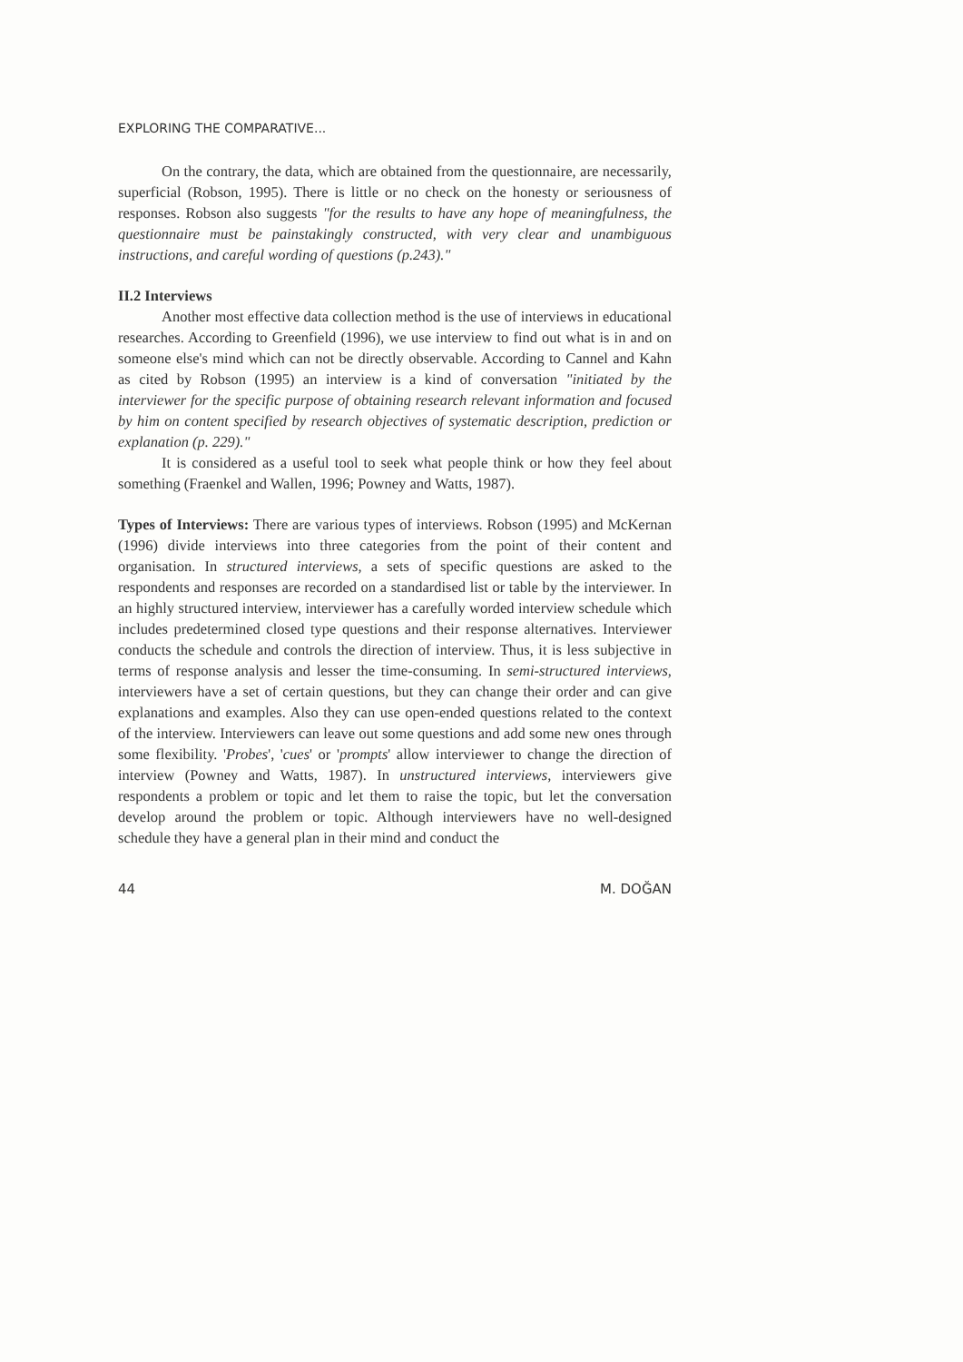EXPLORING THE COMPARATIVE...
On the contrary, the data, which are obtained from the questionnaire, are necessarily, superficial (Robson, 1995). There is little or no check on the honesty or seriousness of responses. Robson also suggests "for the results to have any hope of meaningfulness, the questionnaire must be painstakingly constructed, with very clear and unambiguous instructions, and careful wording of questions (p.243)."
II.2 Interviews
Another most effective data collection method is the use of interviews in educational researches. According to Greenfield (1996), we use interview to find out what is in and on someone else's mind which can not be directly observable. According to Cannel and Kahn as cited by Robson (1995) an interview is a kind of conversation "initiated by the interviewer for the specific purpose of obtaining research relevant information and focused by him on content specified by research objectives of systematic description, prediction or explanation (p. 229)."
It is considered as a useful tool to seek what people think or how they feel about something (Fraenkel and Wallen, 1996; Powney and Watts, 1987).
Types of Interviews: There are various types of interviews. Robson (1995) and McKernan (1996) divide interviews into three categories from the point of their content and organisation. In structured interviews, a sets of specific questions are asked to the respondents and responses are recorded on a standardised list or table by the interviewer. In an highly structured interview, interviewer has a carefully worded interview schedule which includes predetermined closed type questions and their response alternatives. Interviewer conducts the schedule and controls the direction of interview. Thus, it is less subjective in terms of response analysis and lesser the time-consuming. In semi-structured interviews, interviewers have a set of certain questions, but they can change their order and can give explanations and examples. Also they can use open-ended questions related to the context of the interview. Interviewers can leave out some questions and add some new ones through some flexibility. 'Probes', 'cues' or 'prompts' allow interviewer to change the direction of interview (Powney and Watts, 1987). In unstructured interviews, interviewers give respondents a problem or topic and let them to raise the topic, but let the conversation develop around the problem or topic. Although interviewers have no well-designed schedule they have a general plan in their mind and conduct the
44 M. DOĞAN